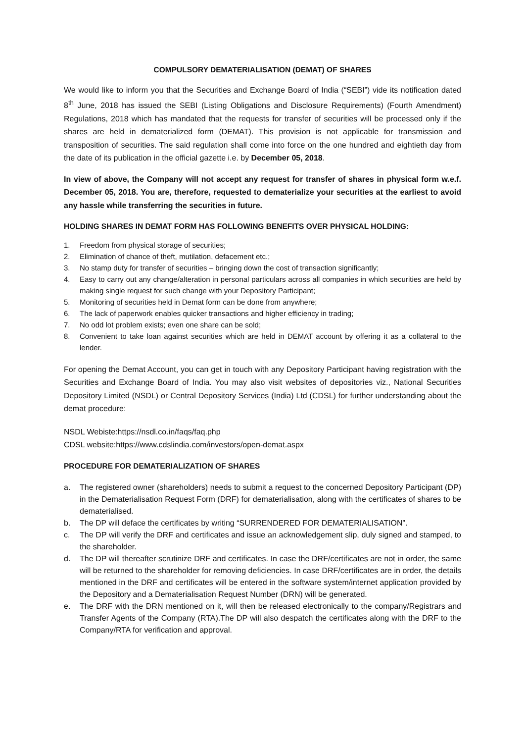COMPULSORY DEMATERIALISATION (DEMAT) OF SHARES
We would like to inform you that the Securities and Exchange Board of India (“SEBI”) vide its notification dated 8<sup>th</sup> June, 2018 has issued the SEBI (Listing Obligations and Disclosure Requirements) (Fourth Amendment) Regulations, 2018 which has mandated that the requests for transfer of securities will be processed only if the shares are held in dematerialized form (DEMAT). This provision is not applicable for transmission and transposition of securities. The said regulation shall come into force on the one hundred and eightieth day from the date of its publication in the official gazette i.e. by December 05, 2018.
In view of above, the Company will not accept any request for transfer of shares in physical form w.e.f. December 05, 2018. You are, therefore, requested to dematerialize your securities at the earliest to avoid any hassle while transferring the securities in future.
HOLDING SHARES IN DEMAT FORM HAS FOLLOWING BENEFITS OVER PHYSICAL HOLDING:
1. Freedom from physical storage of securities;
2. Elimination of chance of theft, mutilation, defacement etc.;
3. No stamp duty for transfer of securities – bringing down the cost of transaction significantly;
4. Easy to carry out any change/alteration in personal particulars across all companies in which securities are held by making single request for such change with your Depository Participant;
5. Monitoring of securities held in Demat form can be done from anywhere;
6. The lack of paperwork enables quicker transactions and higher efficiency in trading;
7. No odd lot problem exists; even one share can be sold;
8. Convenient to take loan against securities which are held in DEMAT account by offering it as a collateral to the lender.
For opening the Demat Account, you can get in touch with any Depository Participant having registration with the Securities and Exchange Board of India. You may also visit websites of depositories viz., National Securities Depository Limited (NSDL) or Central Depository Services (India) Ltd (CDSL) for further understanding about the demat procedure:
NSDL Webiste:https://nsdl.co.in/faqs/faq.php
CDSL website:https://www.cdslindia.com/investors/open-demat.aspx
PROCEDURE FOR DEMATERIALIZATION OF SHARES
a. The registered owner (shareholders) needs to submit a request to the concerned Depository Participant (DP) in the Dematerialisation Request Form (DRF) for dematerialisation, along with the certificates of shares to be dematerialised.
b. The DP will deface the certificates by writing “SURRENDERED FOR DEMATERIALISATION”.
c. The DP will verify the DRF and certificates and issue an acknowledgement slip, duly signed and stamped, to the shareholder.
d. The DP will thereafter scrutinize DRF and certificates. In case the DRF/certificates are not in order, the same will be returned to the shareholder for removing deficiencies. In case DRF/certificates are in order, the details mentioned in the DRF and certificates will be entered in the software system/internet application provided by the Depository and a Dematerialisation Request Number (DRN) will be generated.
e. The DRF with the DRN mentioned on it, will then be released electronically to the company/Registrars and Transfer Agents of the Company (RTA).The DP will also despatch the certificates along with the DRF to the Company/RTA for verification and approval.